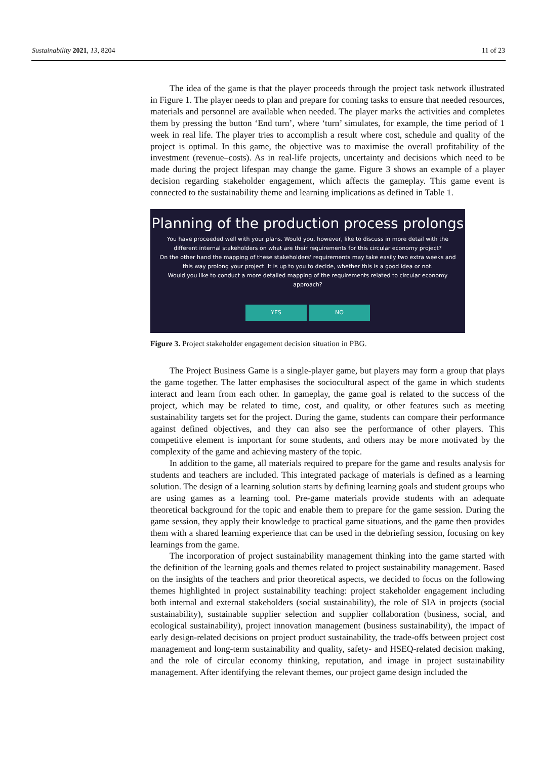Sustainability 2021, 13, 8204 11 of 23
The idea of the game is that the player proceeds through the project task network illustrated in Figure 1. The player needs to plan and prepare for coming tasks to ensure that needed resources, materials and personnel are available when needed. The player marks the activities and completes them by pressing the button ‘End turn’, where ‘turn’ simulates, for example, the time period of 1 week in real life. The player tries to accomplish a result where cost, schedule and quality of the project is optimal. In this game, the objective was to maximise the overall profitability of the investment (revenue–costs). As in real-life projects, uncertainty and decisions which need to be made during the project lifespan may change the game. Figure 3 shows an example of a player decision regarding stakeholder engagement, which affects the gameplay. This game event is connected to the sustainability theme and learning implications as defined in Table 1.
Planning of the production process prolongs
You have proceeded well with your plans. Would you, however, like to discuss in more detail with the different internal stakeholders on what are their requirements for this circular economy project?
On the other hand the mapping of these stakeholders' requirements may take easily two extra weeks and this way prolong your project. It is up to you to decide, whether this is a good idea or not.
Would you like to conduct a more detailed mapping of the requirements related to circular economy approach?
YES NO
Figure 3. Project stakeholder engagement decision situation in PBG.
The Project Business Game is a single-player game, but players may form a group that plays the game together. The latter emphasises the sociocultural aspect of the game in which students interact and learn from each other. In gameplay, the game goal is related to the success of the project, which may be related to time, cost, and quality, or other features such as meeting sustainability targets set for the project. During the game, students can compare their performance against defined objectives, and they can also see the performance of other players. This competitive element is important for some students, and others may be more motivated by the complexity of the game and achieving mastery of the topic.
In addition to the game, all materials required to prepare for the game and results analysis for students and teachers are included. This integrated package of materials is defined as a learning solution. The design of a learning solution starts by defining learning goals and student groups who are using games as a learning tool. Pre-game materials provide students with an adequate theoretical background for the topic and enable them to prepare for the game session. During the game session, they apply their knowledge to practical game situations, and the game then provides them with a shared learning experience that can be used in the debriefing session, focusing on key learnings from the game.
The incorporation of project sustainability management thinking into the game started with the definition of the learning goals and themes related to project sustainability management. Based on the insights of the teachers and prior theoretical aspects, we decided to focus on the following themes highlighted in project sustainability teaching: project stakeholder engagement including both internal and external stakeholders (social sustainability), the role of SIA in projects (social sustainability), sustainable supplier selection and supplier collaboration (business, social, and ecological sustainability), project innovation management (business sustainability), the impact of early design-related decisions on project product sustainability, the trade-offs between project cost management and long-term sustainability and quality, safety- and HSEQ-related decision making, and the role of circular economy thinking, reputation, and image in project sustainability management. After identifying the relevant themes, our project game design included the